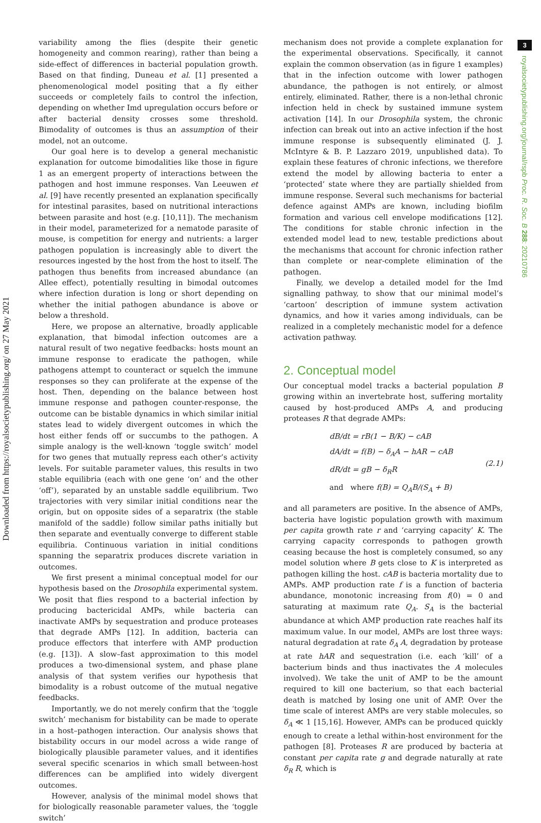Downloaded from https://royalsocietypublishing.org/ on 27 May 2021
3
royalsocietypublishing.org/journal/rspb Proc. R. Soc. B 288: 20210786
variability among the flies (despite their genetic homogeneity and common rearing), rather than being a side-effect of differences in bacterial population growth. Based on that finding, Duneau et al. [1] presented a phenomenological model positing that a fly either succeeds or completely fails to control the infection, depending on whether Imd upregulation occurs before or after bacterial density crosses some threshold. Bimodality of outcomes is thus an assumption of their model, not an outcome.
Our goal here is to develop a general mechanistic explanation for outcome bimodalities like those in figure 1 as an emergent property of interactions between the pathogen and host immune responses. Van Leeuwen et al. [9] have recently presented an explanation specifically for intestinal parasites, based on nutritional interactions between parasite and host (e.g. [10,11]). The mechanism in their model, parameterized for a nematode parasite of mouse, is competition for energy and nutrients: a larger pathogen population is increasingly able to divert the resources ingested by the host from the host to itself. The pathogen thus benefits from increased abundance (an Allee effect), potentially resulting in bimodal outcomes where infection duration is long or short depending on whether the initial pathogen abundance is above or below a threshold.
Here, we propose an alternative, broadly applicable explanation, that bimodal infection outcomes are a natural result of two negative feedbacks: hosts mount an immune response to eradicate the pathogen, while pathogens attempt to counteract or squelch the immune responses so they can proliferate at the expense of the host. Then, depending on the balance between host immune response and pathogen counter-response, the outcome can be bistable dynamics in which similar initial states lead to widely divergent outcomes in which the host either fends off or succumbs to the pathogen. A simple analogy is the well-known ‘toggle switch’ model for two genes that mutually repress each other’s activity levels. For suitable parameter values, this results in two stable equilibria (each with one gene ‘on’ and the other ‘off’), separated by an unstable saddle equilibrium. Two trajectories with very similar initial conditions near the origin, but on opposite sides of a separatrix (the stable manifold of the saddle) follow similar paths initially but then separate and eventually converge to different stable equilibria. Continuous variation in initial conditions spanning the separatrix produces discrete variation in outcomes.
We first present a minimal conceptual model for our hypothesis based on the Drosophila experimental system. We posit that flies respond to a bacterial infection by producing bactericidal AMPs, while bacteria can inactivate AMPs by sequestration and produce proteases that degrade AMPs [12]. In addition, bacteria can produce effectors that interfere with AMP production (e.g. [13]). A slow–fast approximation to this model produces a two-dimensional system, and phase plane analysis of that system verifies our hypothesis that bimodality is a robust outcome of the mutual negative feedbacks.
Importantly, we do not merely confirm that the ‘toggle switch’ mechanism for bistability can be made to operate in a host–pathogen interaction. Our analysis shows that bistability occurs in our model across a wide range of biologically plausible parameter values, and it identifies several specific scenarios in which small between-host differences can be amplified into widely divergent outcomes.
However, analysis of the minimal model shows that for biologically reasonable parameter values, the ‘toggle switch’
mechanism does not provide a complete explanation for the experimental observations. Specifically, it cannot explain the common observation (as in figure 1 examples) that in the infection outcome with lower pathogen abundance, the pathogen is not entirely, or almost entirely, eliminated. Rather, there is a non-lethal chronic infection held in check by sustained immune system activation [14]. In our Drosophila system, the chronic infection can break out into an active infection if the host immune response is subsequently eliminated (J. J. McIntyre & B. P. Lazzaro 2019, unpublished data). To explain these features of chronic infections, we therefore extend the model by allowing bacteria to enter a ‘protected’ state where they are partially shielded from immune response. Several such mechanisms for bacterial defence against AMPs are known, including biofilm formation and various cell envelope modifications [12]. The conditions for stable chronic infection in the extended model lead to new, testable predictions about the mechanisms that account for chronic infection rather than complete or near-complete elimination of the pathogen.
Finally, we develop a detailed model for the Imd signalling pathway, to show that our minimal model’s ‘cartoon’ description of immune system activation dynamics, and how it varies among individuals, can be realized in a completely mechanistic model for a defence activation pathway.
2. Conceptual model
Our conceptual model tracks a bacterial population B growing within an invertebrate host, suffering mortality caused by host-produced AMPs A, and producing proteases R that degrade AMPs:
dB/dt = rB(1 − B/K) − cAB
dA/dt = f(B) − δ<sub>A</sub>A − hAR − cAB
dR/dt = gB − δ<sub>R</sub>R
and where f(B) = Q<sub>A</sub>B/(S<sub>A</sub> + B)
(2.1)
and all parameters are positive. In the absence of AMPs, bacteria have logistic population growth with maximum per capita growth rate r and ‘carrying capacity’ K. The carrying capacity corresponds to pathogen growth ceasing because the host is completely consumed, so any model solution where B gets close to K is interpreted as pathogen killing the host. cAB is bacteria mortality due to AMPs. AMP production rate f is a function of bacteria abundance, monotonic increasing from f(0) = 0 and saturating at maximum rate Q<sub>A</sub>. S<sub>A</sub> is the bacterial abundance at which AMP production rate reaches half its maximum value. In our model, AMPs are lost three ways: natural degradation at rate δ<sub>A</sub> A, degradation by protease at rate hAR and sequestration (i.e. each ‘kill’ of a bacterium binds and thus inactivates the A molecules involved). We take the unit of AMP to be the amount required to kill one bacterium, so that each bacterial death is matched by losing one unit of AMP. Over the time scale of interest AMPs are very stable molecules, so δ<sub>A</sub> ≪ 1 [15,16]. However, AMPs can be produced quickly enough to create a lethal within-host environment for the pathogen [8]. Proteases R are produced by bacteria at constant per capita rate g and degrade naturally at rate δ<sub>R</sub> R, which is